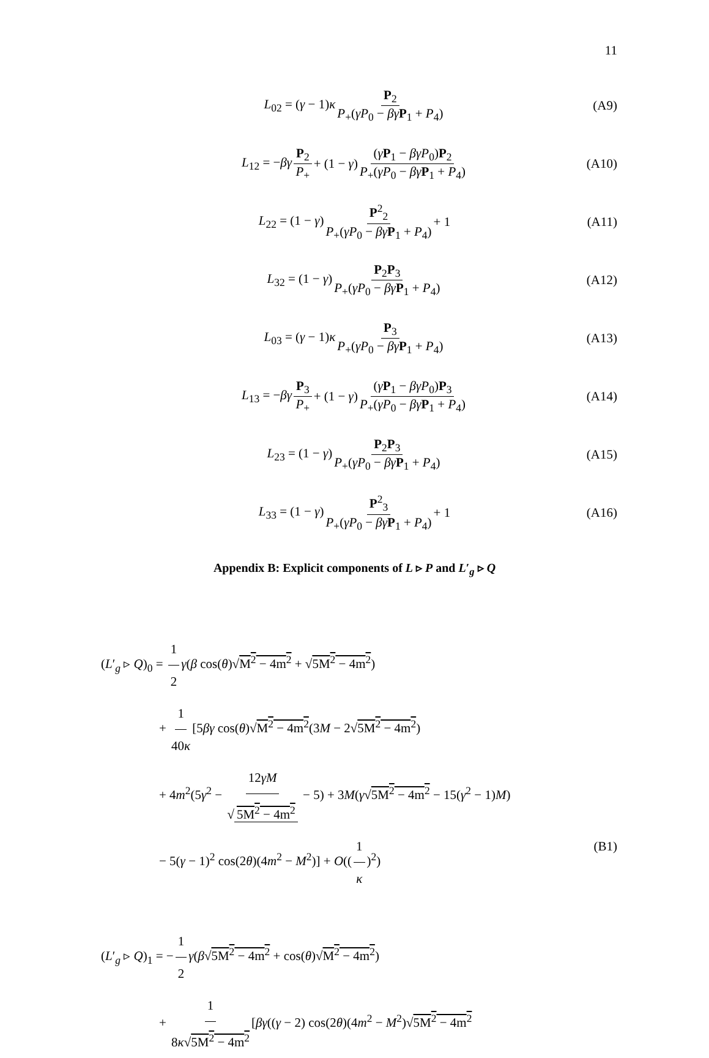11
L<sub>02</sub> = (γ − 1)κ P<sub>2</sub> P<sub>+</sub>(γP<sub>0</sub> − βγ P<sub>1</sub> + P<sub>4</sub>) (A9)
L<sub>12</sub> = −βγ P<sub>2</sub> P<sub>+</sub> + (1 − γ) (γP<sub>1</sub> − βγP<sub>0</sub>)P<sub>2</sub> P<sub>+</sub>(γP<sub>0</sub> − βγ P<sub>1</sub> + P<sub>4</sub>) (A10)
L<sub>22</sub> = (1 − γ) P<sup>2</sup><sub>2</sub> P<sub>+</sub>(γP<sub>0</sub> − βγ P<sub>1</sub> + P<sub>4</sub>) + 1 (A11)
L<sub>32</sub> = (1 − γ) P<sub>2</sub>P<sub>3</sub> P<sub>+</sub>(γP<sub>0</sub> − βγ P<sub>1</sub> + P<sub>4</sub>) (A12)
L<sub>03</sub> = (γ − 1)κ P<sub>3</sub> P<sub>+</sub>(γP<sub>0</sub> − βγ P<sub>1</sub> + P<sub>4</sub>) (A13)
L<sub>13</sub> = −βγ P<sub>3</sub> P<sub>+</sub> + (1 − γ) (γP<sub>1</sub> − βγP<sub>0</sub>)P<sub>3</sub> P<sub>+</sub>(γP<sub>0</sub> − βγ P<sub>1</sub> + P<sub>4</sub>) (A14)
L<sub>23</sub> = (1 − γ) P<sub>2</sub>P<sub>3</sub> P<sub>+</sub>(γP<sub>0</sub> − βγ P<sub>1</sub> + P<sub>4</sub>) (A15)
L<sub>33</sub> = (1 − γ) P<sup>2</sup><sub>3</sub> P<sub>+</sub>(γP<sub>0</sub> − βγ P<sub>1</sub> + P<sub>4</sub>) + 1 (A16)
Appendix B: Explicit components of L ▹ P and L′<sub>g</sub> ▹ Q
(L′<sub>g</sub> ▹ Q)<sub>0</sub> = 1 2 γ(β cos(θ)√M<sup>2</sup> − 4m<sup>2</sup> + √5M<sup>2</sup> − 4m<sup>2</sup>)
+ 1 40κ [5βγ cos(θ)√M<sup>2</sup> − 4m<sup>2</sup>(3M − 2√5M<sup>2</sup> − 4m<sup>2</sup>)
+ 4m<sup>2</sup>(5γ<sup>2</sup> − 12γM √ 5M<sup>2</sup> − 4m<sup>2</sup> − 5) + 3M(γ√5M<sup>2</sup> − 4m<sup>2</sup> − 15(γ<sup>2</sup> − 1)M)
− 5(γ − 1)<sup>2</sup> cos(2θ)(4m<sup>2</sup> − M<sup>2</sup>)] + O((1 κ)<sup>2</sup>) (B1)
(L′<sub>g</sub> ▹ Q)<sub>1</sub> = − 1 2 γ(β√5M<sup>2</sup> − 4m<sup>2</sup> + cos(θ)√M<sup>2</sup> − 4m<sup>2</sup>)
+ 1 8κ√5M<sup>2</sup> − 4m<sup>2</sup> [βγ((γ − 2) cos(2θ)(4m<sup>2</sup> − M<sup>2</sup>)√5M<sup>2</sup> − 4m<sup>2</sup>